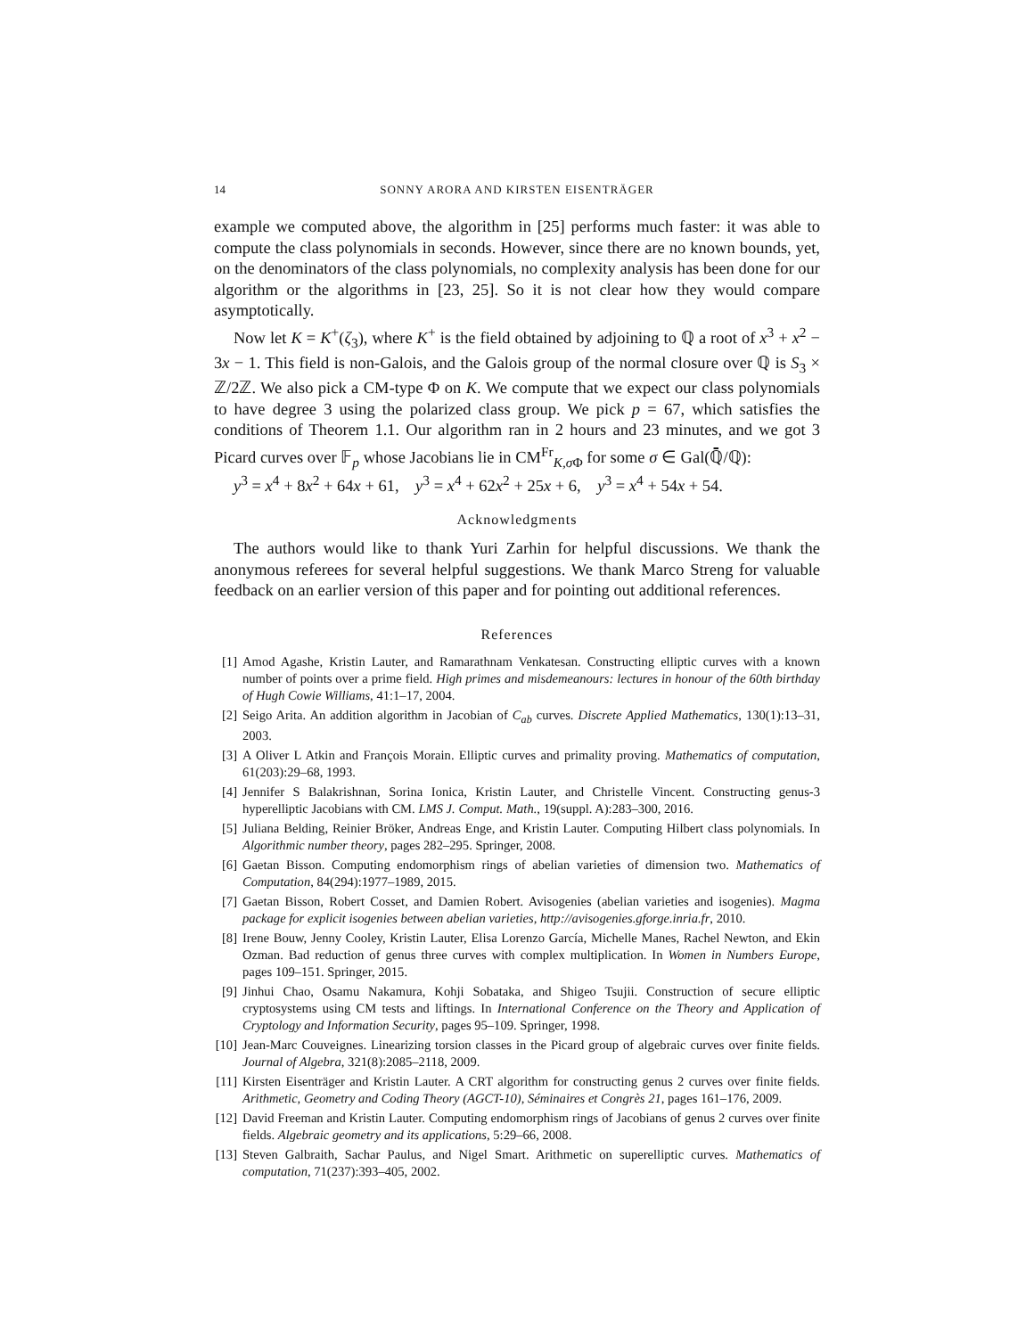14 SONNY ARORA AND KIRSTEN EISENTRÄGER
example we computed above, the algorithm in [25] performs much faster: it was able to compute the class polynomials in seconds. However, since there are no known bounds, yet, on the denominators of the class polynomials, no complexity analysis has been done for our algorithm or the algorithms in [23, 25]. So it is not clear how they would compare asymptotically.
Now let K = K<sup>+</sup>(ζ<sub>3</sub>), where K<sup>+</sup> is the field obtained by adjoining to ℚ a root of x<sup>3</sup> + x<sup>2</sup> − 3x − 1. This field is non-Galois, and the Galois group of the normal closure over ℚ is S<sub>3</sub> × ℤ/2ℤ. We also pick a CM-type Φ on K. We compute that we expect our class polynomials to have degree 3 using the polarized class group. We pick p = 67, which satisfies the conditions of Theorem 1.1. Our algorithm ran in 2 hours and 23 minutes, and we got 3 Picard curves over 𝔽<sub>p</sub> whose Jacobians lie in CM<sup>Fr</sup><sub>K,σ Φ</sub> for some σ ∈ Gal(ℚ̄/ℚ):
y<sup>3</sup> = x<sup>4</sup> + 8x<sup>2</sup> + 64x + 61, y<sup>3</sup> = x<sup>4</sup> + 62x<sup>2</sup> + 25x + 6, y<sup>3</sup> = x<sup>4</sup> + 54x + 54.
Acknowledgments
The authors would like to thank Yuri Zarhin for helpful discussions. We thank the anonymous referees for several helpful suggestions. We thank Marco Streng for valuable feedback on an earlier version of this paper and for pointing out additional references.
References
[1] Amod Agashe, Kristin Lauter, and Ramarathnam Venkatesan. Constructing elliptic curves with a known number of points over a prime field. High primes and misdemeanours: lectures in honour of the 60th birthday of Hugh Cowie Williams, 41:1–17, 2004.
[2] Seigo Arita. An addition algorithm in Jacobian of C<sub>ab</sub> curves. Discrete Applied Mathematics, 130(1):13–31, 2003.
[3] A Oliver L Atkin and François Morain. Elliptic curves and primality proving. Mathematics of computation, 61(203):29–68, 1993.
[4] Jennifer S Balakrishnan, Sorina Ionica, Kristin Lauter, and Christelle Vincent. Constructing genus-3 hyperelliptic Jacobians with CM. LMS J. Comput. Math., 19(suppl. A):283–300, 2016.
[5] Juliana Belding, Reinier Bröker, Andreas Enge, and Kristin Lauter. Computing Hilbert class polynomials. In Algorithmic number theory, pages 282–295. Springer, 2008.
[6] Gaetan Bisson. Computing endomorphism rings of abelian varieties of dimension two. Mathematics of Computation, 84(294):1977–1989, 2015.
[7] Gaetan Bisson, Robert Cosset, and Damien Robert. Avisogenies (abelian varieties and isogenies). Magma package for explicit isogenies between abelian varieties, http://avisogenies.gforge.inria.fr, 2010.
[8] Irene Bouw, Jenny Cooley, Kristin Lauter, Elisa Lorenzo García, Michelle Manes, Rachel Newton, and Ekin Ozman. Bad reduction of genus three curves with complex multiplication. In Women in Numbers Europe, pages 109–151. Springer, 2015.
[9] Jinhui Chao, Osamu Nakamura, Kohji Sobataka, and Shigeo Tsujii. Construction of secure elliptic cryptosystems using CM tests and liftings. In International Conference on the Theory and Application of Cryptology and Information Security, pages 95–109. Springer, 1998.
[10] Jean-Marc Couveignes. Linearizing torsion classes in the Picard group of algebraic curves over finite fields. Journal of Algebra, 321(8):2085–2118, 2009.
[11] Kirsten Eisenträger and Kristin Lauter. A CRT algorithm for constructing genus 2 curves over finite fields. Arithmetic, Geometry and Coding Theory (AGCT-10), Séminaires et Congrès 21, pages 161–176, 2009.
[12] David Freeman and Kristin Lauter. Computing endomorphism rings of Jacobians of genus 2 curves over finite fields. Algebraic geometry and its applications, 5:29–66, 2008.
[13] Steven Galbraith, Sachar Paulus, and Nigel Smart. Arithmetic on superelliptic curves. Mathematics of computation, 71(237):393–405, 2002.